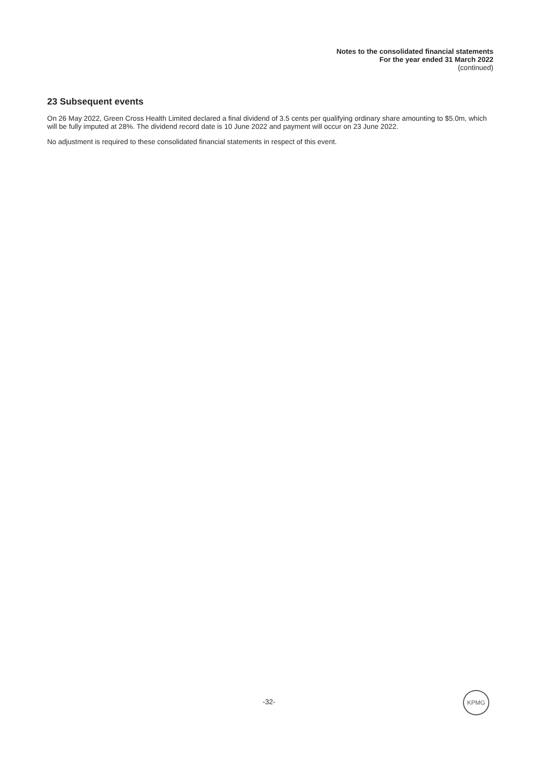Notes to the consolidated financial statements
For the year ended 31 March 2022
(continued)
23 Subsequent events
On 26 May 2022, Green Cross Health Limited declared a final dividend of 3.5 cents per qualifying ordinary share amounting to $5.0m, which will be fully imputed at 28%. The dividend record date is 10 June 2022 and payment will occur on 23 June 2022.
No adjustment is required to these consolidated financial statements in respect of this event.
-32-
KPMG